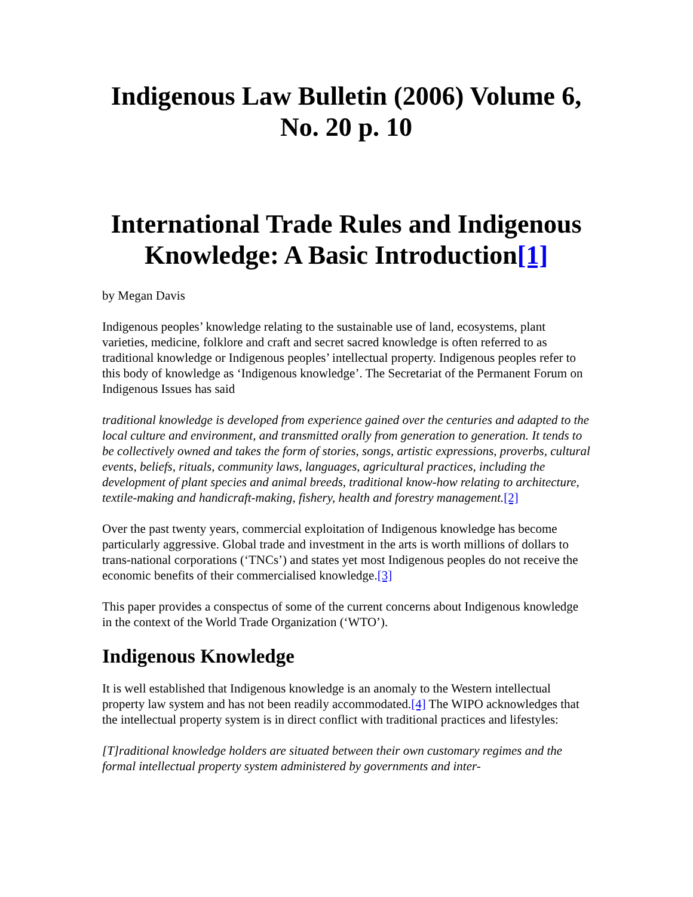Indigenous Law Bulletin (2006) Volume 6, No. 20 p. 10
International Trade Rules and Indigenous Knowledge: A Basic Introduction[1]
by Megan Davis
Indigenous peoples’ knowledge relating to the sustainable use of land, ecosystems, plant varieties, medicine, folklore and craft and secret sacred knowledge is often referred to as traditional knowledge or Indigenous peoples’ intellectual property. Indigenous peoples refer to this body of knowledge as ‘Indigenous knowledge’. The Secretariat of the Permanent Forum on Indigenous Issues has said
traditional knowledge is developed from experience gained over the centuries and adapted to the local culture and environment, and transmitted orally from generation to generation. It tends to be collectively owned and takes the form of stories, songs, artistic expressions, proverbs, cultural events, beliefs, rituals, community laws, languages, agricultural practices, including the development of plant species and animal breeds, traditional know-how relating to architecture, textile-making and handicraft-making, fishery, health and forestry management.[2]
Over the past twenty years, commercial exploitation of Indigenous knowledge has become particularly aggressive. Global trade and investment in the arts is worth millions of dollars to trans-national corporations (‘TNCs’) and states yet most Indigenous peoples do not receive the economic benefits of their commercialised knowledge.[3]
This paper provides a conspectus of some of the current concerns about Indigenous knowledge in the context of the World Trade Organization (‘WTO’).
Indigenous Knowledge
It is well established that Indigenous knowledge is an anomaly to the Western intellectual property law system and has not been readily accommodated.[4] The WIPO acknowledges that the intellectual property system is in direct conflict with traditional practices and lifestyles:
[T]raditional knowledge holders are situated between their own customary regimes and the formal intellectual property system administered by governments and inter-